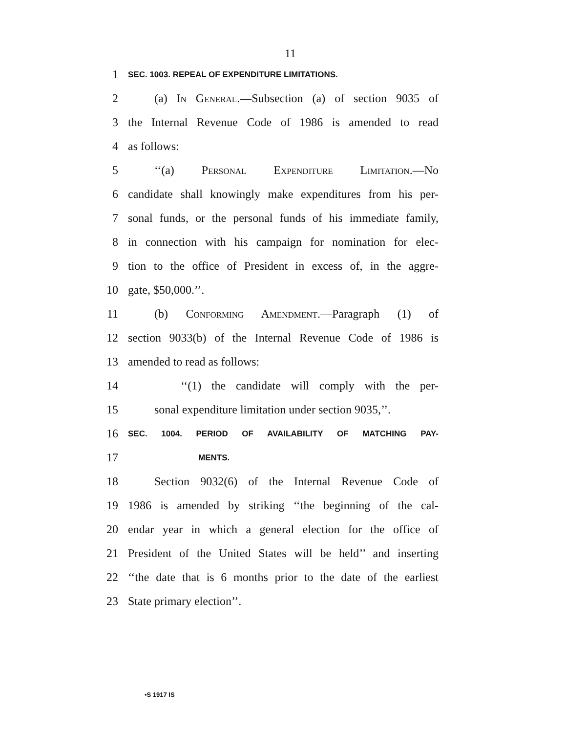11
1 SEC. 1003. REPEAL OF EXPENDITURE LIMITATIONS.
2 (a) In General.—Subsection (a) of section 9035 of
3 the Internal Revenue Code of 1986 is amended to read
4 as follows:
5 ‘‘(a) Personal Expenditure Limitation.—No
6 candidate shall knowingly make expenditures from his per-
7 sonal funds, or the personal funds of his immediate family,
8 in connection with his campaign for nomination for elec-
9 tion to the office of President in excess of, in the aggre-
10 gate, $50,000.’’.
11 (b) Conforming Amendment.—Paragraph (1) of
12 section 9033(b) of the Internal Revenue Code of 1986 is
13 amended to read as follows:
14 ‘‘(1) the candidate will comply with the per-
15 sonal expenditure limitation under section 9035,’’.
16 SEC. 1004. PERIOD OF AVAILABILITY OF MATCHING PAY-
17 MENTS.
18 Section 9032(6) of the Internal Revenue Code of
19 1986 is amended by striking ‘‘the beginning of the cal-
20 endar year in which a general election for the office of
21 President of the United States will be held’’ and inserting
22 ‘‘the date that is 6 months prior to the date of the earliest
23 State primary election’’.
•S 1917 IS